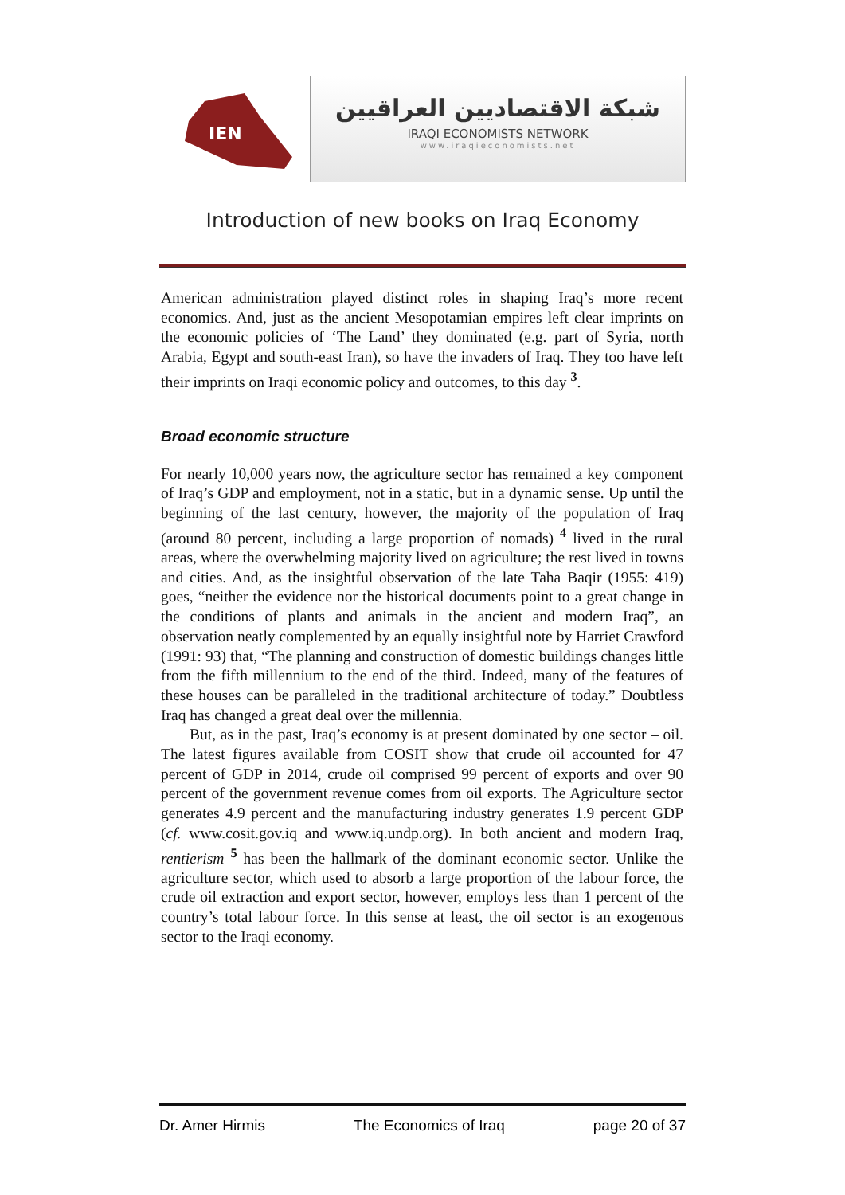IEN
شبكة الاقتصاديين العراقيين
IRAQI ECONOMISTS NETWORK
www.iraqieconomists.net
Introduction of new books on Iraq Economy
American administration played distinct roles in shaping Iraq’s more recent economics. And, just as the ancient Mesopotamian empires left clear imprints on the economic policies of ‘The Land’ they dominated (e.g. part of Syria, north Arabia, Egypt and south-east Iran), so have the invaders of Iraq. They too have left their imprints on Iraqi economic policy and outcomes, to this day <sup>3</sup>.
Broad economic structure
For nearly 10,000 years now, the agriculture sector has remained a key component of Iraq’s GDP and employment, not in a static, but in a dynamic sense. Up until the beginning of the last century, however, the majority of the population of Iraq (around 80 percent, including a large proportion of nomads) <sup>4</sup> lived in the rural areas, where the overwhelming majority lived on agriculture; the rest lived in towns and cities. And, as the insightful observation of the late Taha Baqir (1955: 419) goes, “neither the evidence nor the historical documents point to a great change in the conditions of plants and animals in the ancient and modern Iraq”, an observation neatly complemented by an equally insightful note by Harriet Crawford (1991: 93) that, “The planning and construction of domestic buildings changes little from the fifth millennium to the end of the third. Indeed, many of the features of these houses can be paralleled in the traditional architecture of today.” Doubtless Iraq has changed a great deal over the millennia.
But, as in the past, Iraq’s economy is at present dominated by one sector – oil. The latest figures available from COSIT show that crude oil accounted for 47 percent of GDP in 2014, crude oil comprised 99 percent of exports and over 90 percent of the government revenue comes from oil exports. The Agriculture sector generates 4.9 percent and the manufacturing industry generates 1.9 percent GDP (cf. www.cosit.gov.iq and www.iq.undp.org). In both ancient and modern Iraq, rentierism <sup>5</sup> has been the hallmark of the dominant economic sector. Unlike the agriculture sector, which used to absorb a large proportion of the labour force, the crude oil extraction and export sector, however, employs less than 1 percent of the country’s total labour force. In this sense at least, the oil sector is an exogenous sector to the Iraqi economy.
Dr. Amer Hirmis The Economics of Iraq page 20 of 37